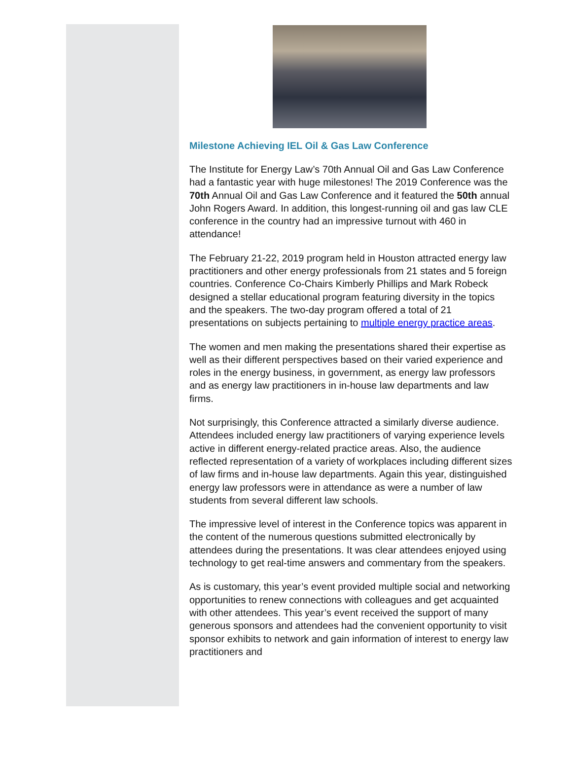Milestone Achieving IEL Oil & Gas Law Conference
The Institute for Energy Law’s 70th Annual Oil and Gas Law Conference had a fantastic year with huge milestones! The 2019 Conference was the 70th Annual Oil and Gas Law Conference and it featured the 50th annual John Rogers Award. In addition, this longest-running oil and gas law CLE conference in the country had an impressive turnout with 460 in attendance!
The February 21-22, 2019 program held in Houston attracted energy law practitioners and other energy professionals from 21 states and 5 foreign countries. Conference Co-Chairs Kimberly Phillips and Mark Robeck designed a stellar educational program featuring diversity in the topics and the speakers. The two-day program offered a total of 21 presentations on subjects pertaining to multiple energy practice areas.
The women and men making the presentations shared their expertise as well as their different perspectives based on their varied experience and roles in the energy business, in government, as energy law professors and as energy law practitioners in in-house law departments and law firms.
Not surprisingly, this Conference attracted a similarly diverse audience. Attendees included energy law practitioners of varying experience levels active in different energy-related practice areas. Also, the audience reflected representation of a variety of workplaces including different sizes of law firms and in-house law departments. Again this year, distinguished energy law professors were in attendance as were a number of law students from several different law schools.
The impressive level of interest in the Conference topics was apparent in the content of the numerous questions submitted electronically by attendees during the presentations. It was clear attendees enjoyed using technology to get real-time answers and commentary from the speakers.
As is customary, this year’s event provided multiple social and networking opportunities to renew connections with colleagues and get acquainted with other attendees. This year’s event received the support of many generous sponsors and attendees had the convenient opportunity to visit sponsor exhibits to network and gain information of interest to energy law practitioners and